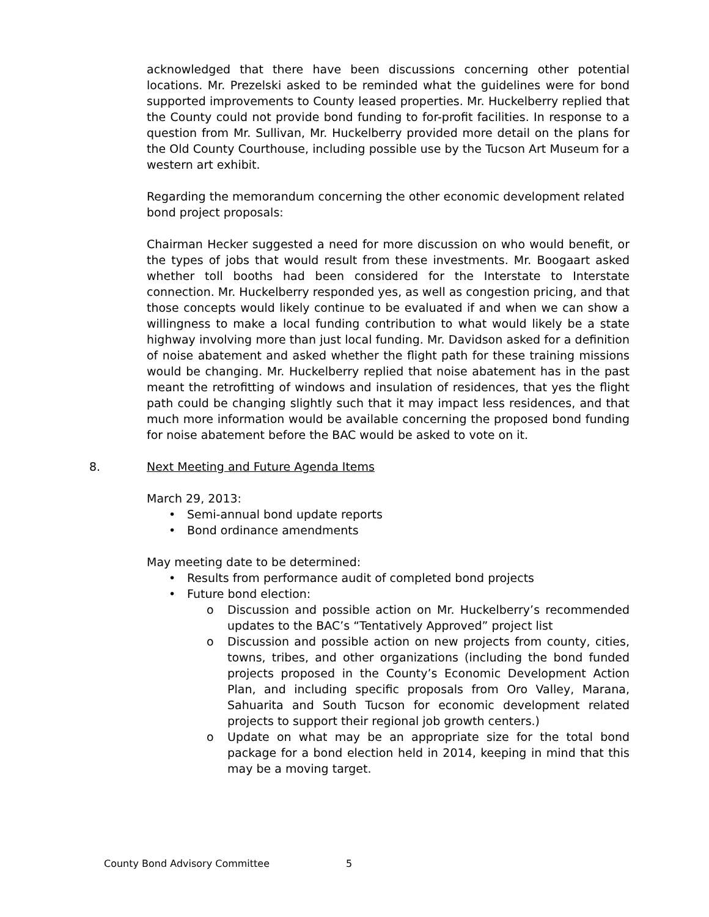acknowledged that there have been discussions concerning other potential locations. Mr. Prezelski asked to be reminded what the guidelines were for bond supported improvements to County leased properties. Mr. Huckelberry replied that the County could not provide bond funding to for-profit facilities. In response to a question from Mr. Sullivan, Mr. Huckelberry provided more detail on the plans for the Old County Courthouse, including possible use by the Tucson Art Museum for a western art exhibit.
Regarding the memorandum concerning the other economic development related bond project proposals:
Chairman Hecker suggested a need for more discussion on who would benefit, or the types of jobs that would result from these investments. Mr. Boogaart asked whether toll booths had been considered for the Interstate to Interstate connection. Mr. Huckelberry responded yes, as well as congestion pricing, and that those concepts would likely continue to be evaluated if and when we can show a willingness to make a local funding contribution to what would likely be a state highway involving more than just local funding. Mr. Davidson asked for a definition of noise abatement and asked whether the flight path for these training missions would be changing. Mr. Huckelberry replied that noise abatement has in the past meant the retrofitting of windows and insulation of residences, that yes the flight path could be changing slightly such that it may impact less residences, and that much more information would be available concerning the proposed bond funding for noise abatement before the BAC would be asked to vote on it.
8. Next Meeting and Future Agenda Items
March 29, 2013:
• Semi-annual bond update reports
• Bond ordinance amendments
May meeting date to be determined:
• Results from performance audit of completed bond projects
• Future bond election:
o Discussion and possible action on Mr. Huckelberry’s recommended updates to the BAC’s “Tentatively Approved” project list
o Discussion and possible action on new projects from county, cities, towns, tribes, and other organizations (including the bond funded projects proposed in the County’s Economic Development Action Plan, and including specific proposals from Oro Valley, Marana, Sahuarita and South Tucson for economic development related projects to support their regional job growth centers.)
o Update on what may be an appropriate size for the total bond package for a bond election held in 2014, keeping in mind that this may be a moving target.
County Bond Advisory Committee 5